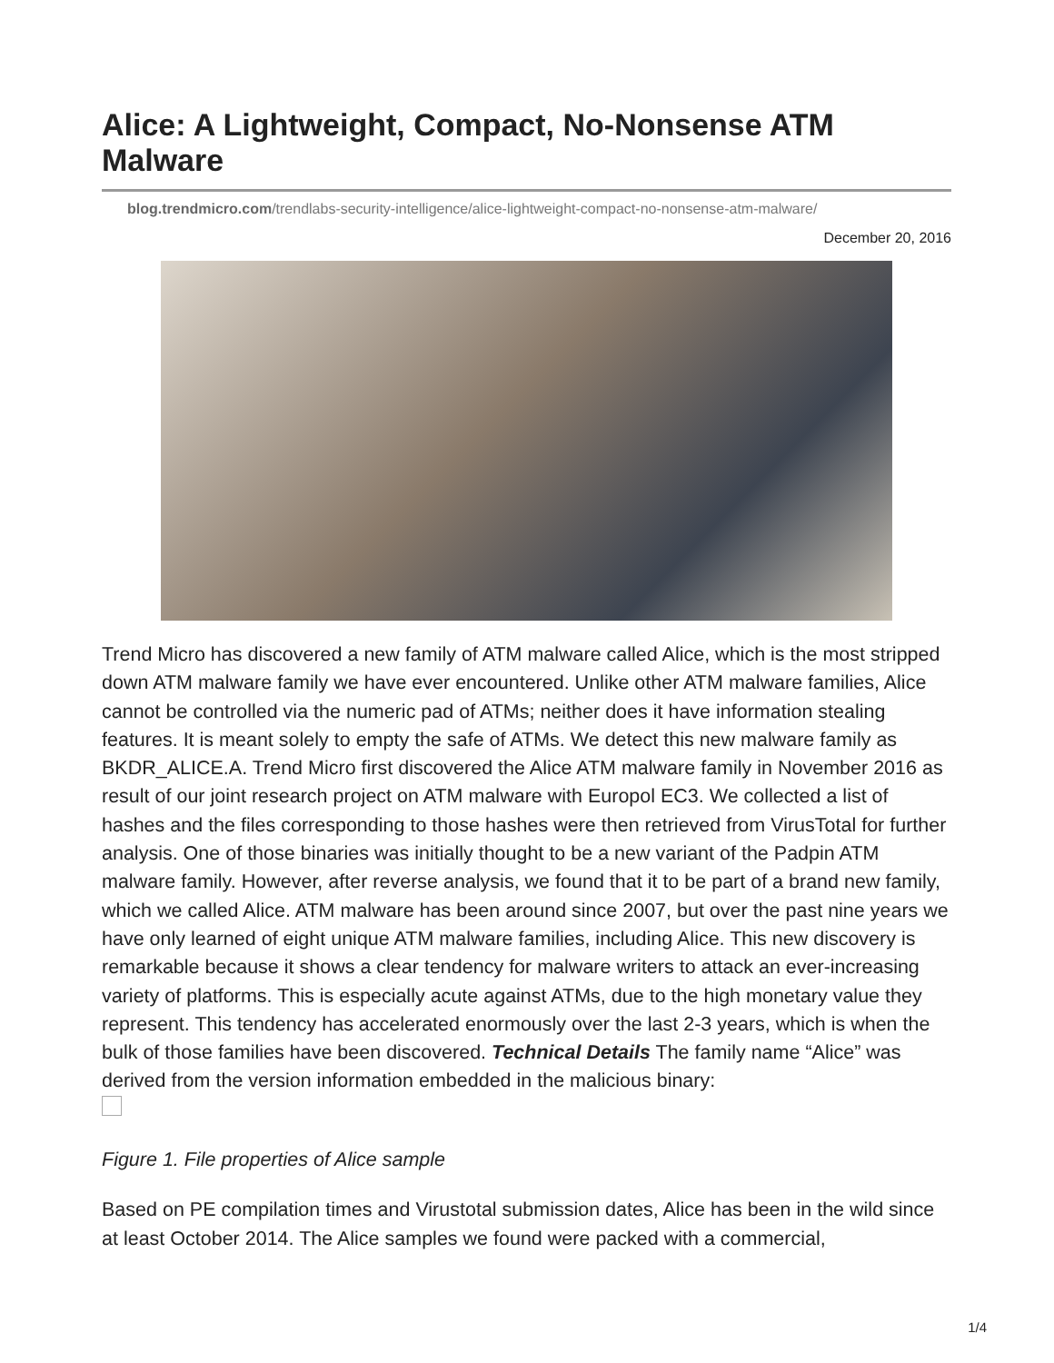Alice: A Lightweight, Compact, No-Nonsense ATM Malware
blog.trendmicro.com/trendlabs-security-intelligence/alice-lightweight-compact-no-nonsense-atm-malware/
December 20, 2016
Trend Micro has discovered a new family of ATM malware called Alice, which is the most stripped down ATM malware family we have ever encountered. Unlike other ATM malware families, Alice cannot be controlled via the numeric pad of ATMs; neither does it have information stealing features. It is meant solely to empty the safe of ATMs. We detect this new malware family as BKDR_ALICE.A. Trend Micro first discovered the Alice ATM malware family in November 2016 as result of our joint research project on ATM malware with Europol EC3. We collected a list of hashes and the files corresponding to those hashes were then retrieved from VirusTotal for further analysis. One of those binaries was initially thought to be a new variant of the Padpin ATM malware family. However, after reverse analysis, we found that it to be part of a brand new family, which we called Alice. ATM malware has been around since 2007, but over the past nine years we have only learned of eight unique ATM malware families, including Alice. This new discovery is remarkable because it shows a clear tendency for malware writers to attack an ever-increasing variety of platforms. This is especially acute against ATMs, due to the high monetary value they represent. This tendency has accelerated enormously over the last 2-3 years, which is when the bulk of those families have been discovered. Technical Details The family name “Alice” was derived from the version information embedded in the malicious binary:
Figure 1. File properties of Alice sample
Based on PE compilation times and Virustotal submission dates, Alice has been in the wild since at least October 2014. The Alice samples we found were packed with a commercial,
1/4